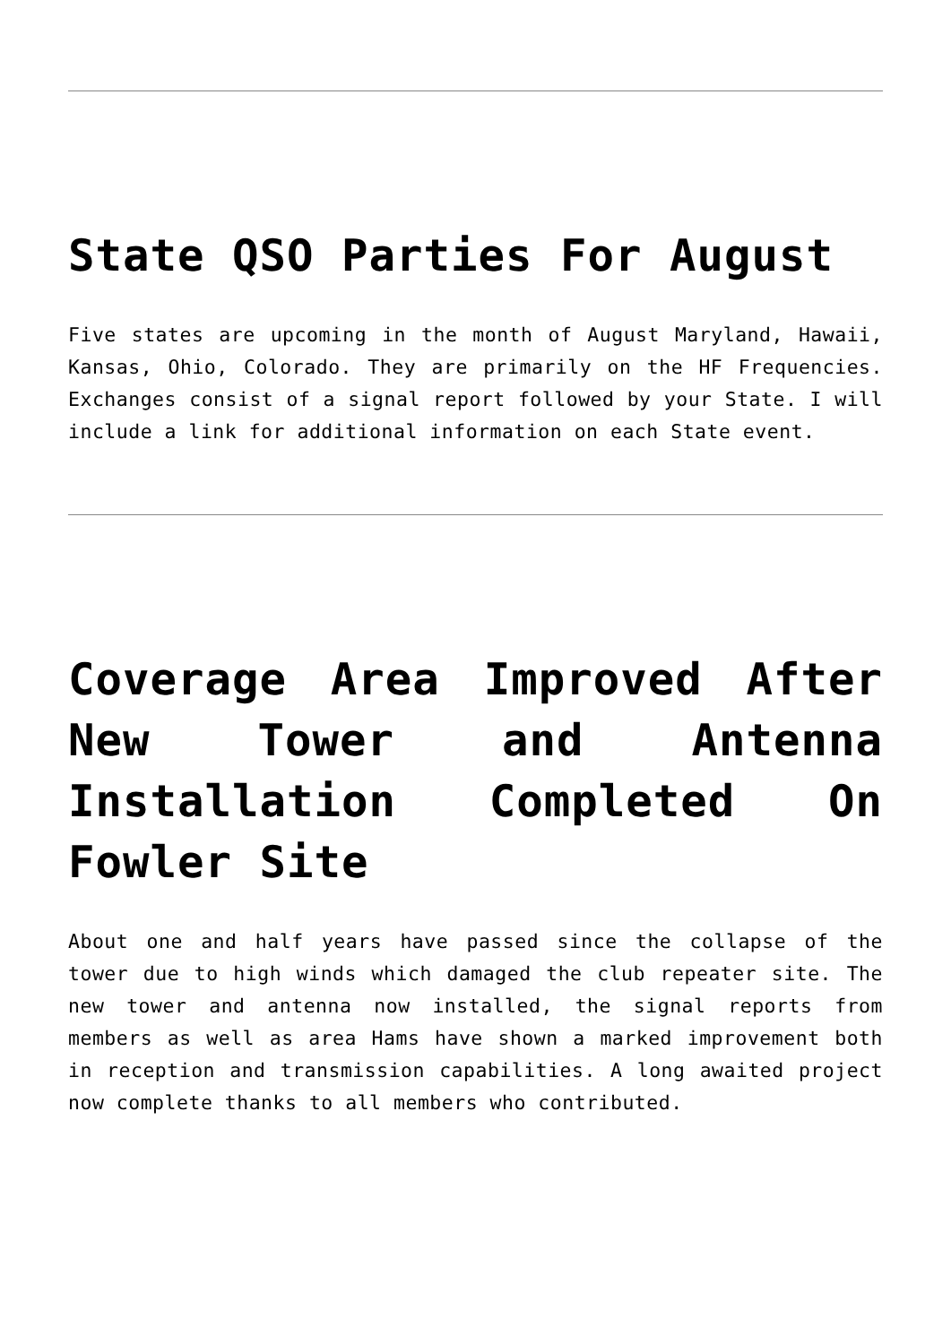State QSO Parties For August
Five states are upcoming in the month of August Maryland, Hawaii, Kansas, Ohio, Colorado. They are primarily on the HF Frequencies. Exchanges consist of a signal report followed by your State. I will include a link for additional information on each State event.
Coverage Area Improved After New Tower and Antenna Installation Completed On Fowler Site
About one and half years have passed since the collapse of the tower due to high winds which damaged the club repeater site. The new tower and antenna now installed, the signal reports from members as well as area Hams have shown a marked improvement both in reception and transmission capabilities. A long awaited project now complete thanks to all members who contributed.